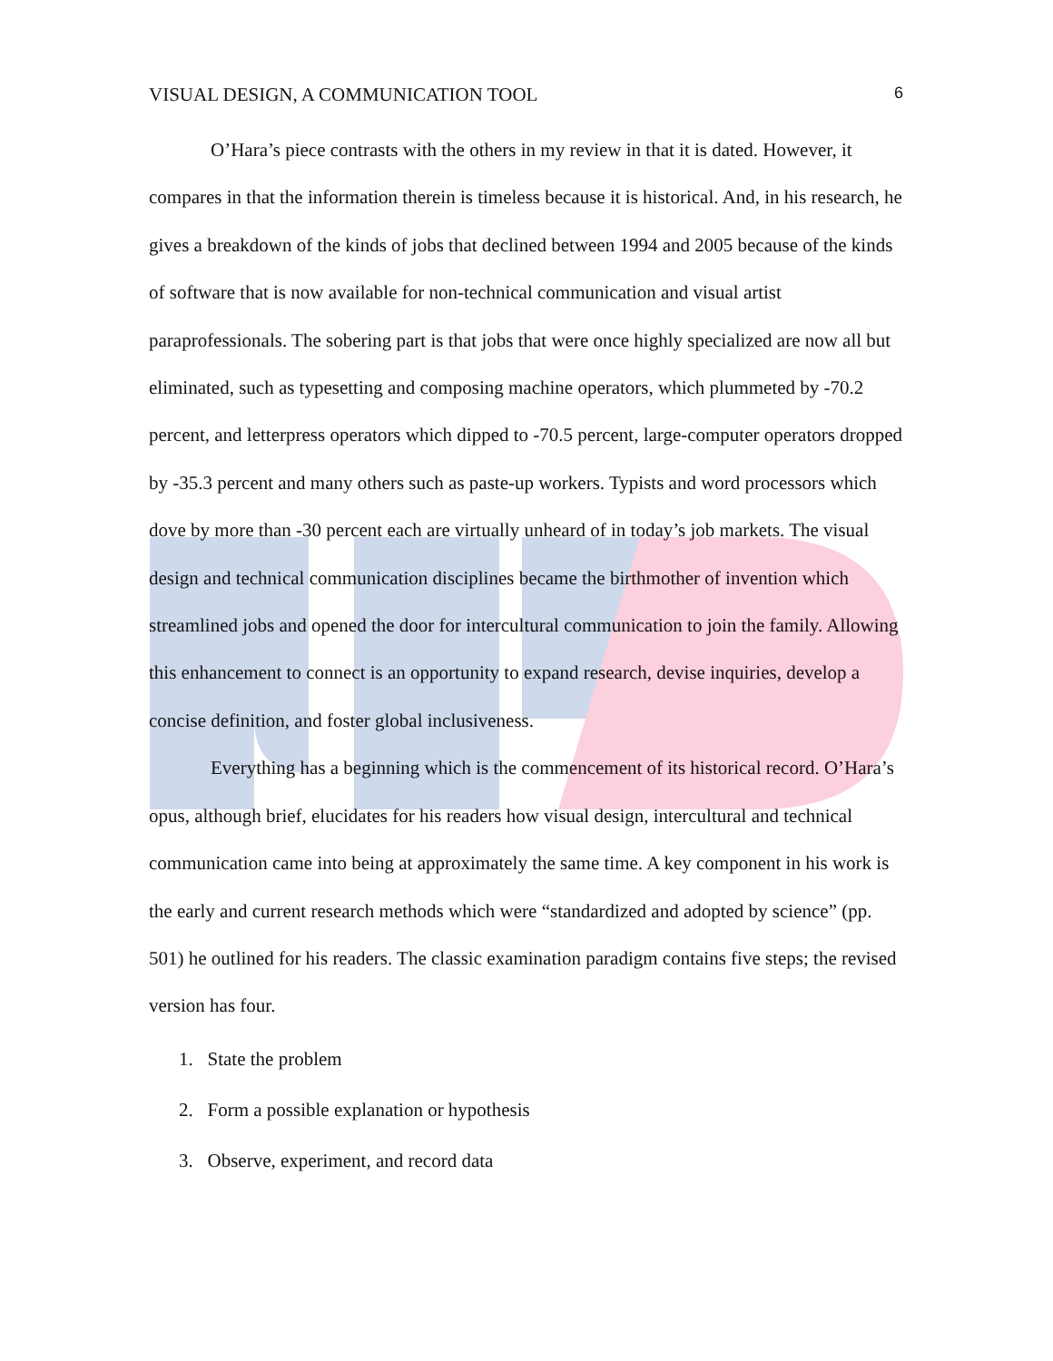VISUAL DESIGN, A COMMUNICATION TOOL 6
O’Hara’s piece contrasts with the others in my review in that it is dated. However, it compares in that the information therein is timeless because it is historical. And, in his research, he gives a breakdown of the kinds of jobs that declined between 1994 and 2005 because of the kinds of software that is now available for non-technical communication and visual artist paraprofessionals. The sobering part is that jobs that were once highly specialized are now all but eliminated, such as typesetting and composing machine operators, which plummeted by -70.2 percent, and letterpress operators which dipped to -70.5 percent, large-computer operators dropped by -35.3 percent and many others such as paste-up workers. Typists and word processors which dove by more than -30 percent each are virtually unheard of in today’s job markets. The visual design and technical communication disciplines became the birthmother of invention which streamlined jobs and opened the door for intercultural communication to join the family. Allowing this enhancement to connect is an opportunity to expand research, devise inquiries, develop a concise definition, and foster global inclusiveness.
Everything has a beginning which is the commencement of its historical record. O’Hara’s opus, although brief, elucidates for his readers how visual design, intercultural and technical communication came into being at approximately the same time. A key component in his work is the early and current research methods which were “standardized and adopted by science” (pp. 501) he outlined for his readers. The classic examination paradigm contains five steps; the revised version has four.
1. State the problem
2. Form a possible explanation or hypothesis
3. Observe, experiment, and record data